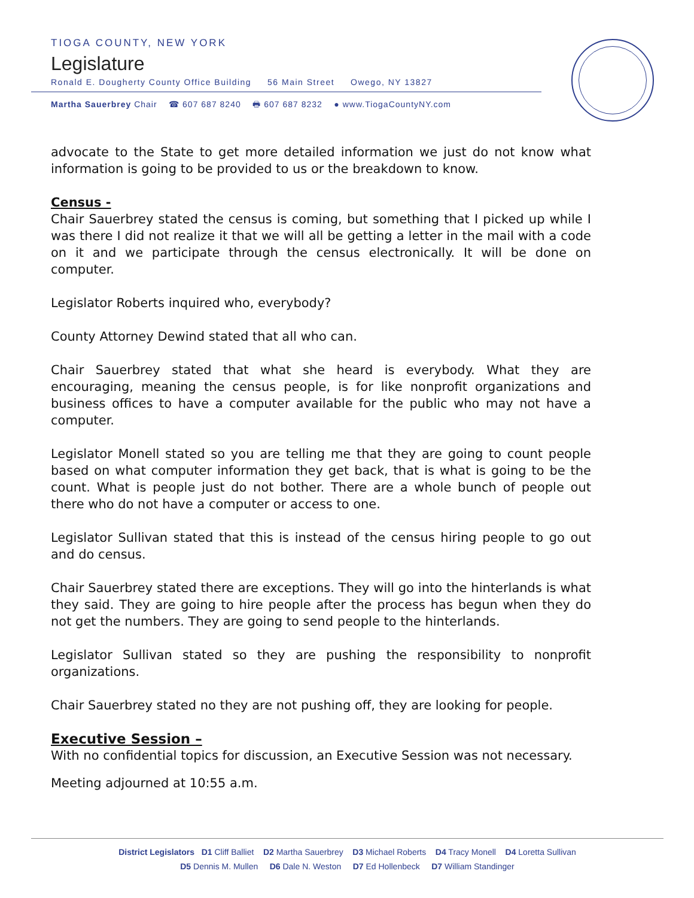TIOGA COUNTY, NEW YORK
Legislature
Ronald E. Dougherty County Office Building 56 Main Street Owego, NY 13827
Martha Sauerbrey Chair ☎ 607 687 8240 🖶 607 687 8232 ● www.TiogaCountyNY.com
advocate to the State to get more detailed information we just do not know what information is going to be provided to us or the breakdown to know.
Census -
Chair Sauerbrey stated the census is coming, but something that I picked up while I was there I did not realize it that we will all be getting a letter in the mail with a code on it and we participate through the census electronically. It will be done on computer.
Legislator Roberts inquired who, everybody?
County Attorney Dewind stated that all who can.
Chair Sauerbrey stated that what she heard is everybody. What they are encouraging, meaning the census people, is for like nonprofit organizations and business offices to have a computer available for the public who may not have a computer.
Legislator Monell stated so you are telling me that they are going to count people based on what computer information they get back, that is what is going to be the count. What is people just do not bother. There are a whole bunch of people out there who do not have a computer or access to one.
Legislator Sullivan stated that this is instead of the census hiring people to go out and do census.
Chair Sauerbrey stated there are exceptions. They will go into the hinterlands is what they said. They are going to hire people after the process has begun when they do not get the numbers. They are going to send people to the hinterlands.
Legislator Sullivan stated so they are pushing the responsibility to nonprofit organizations.
Chair Sauerbrey stated no they are not pushing off, they are looking for people.
Executive Session –
With no confidential topics for discussion, an Executive Session was not necessary.
Meeting adjourned at 10:55 a.m.
District Legislators D1 Cliff Balliet D2 Martha Sauerbrey D3 Michael Roberts D4 Tracy Monell D4 Loretta Sullivan
D5 Dennis M. Mullen D6 Dale N. Weston D7 Ed Hollenbeck D7 William Standinger